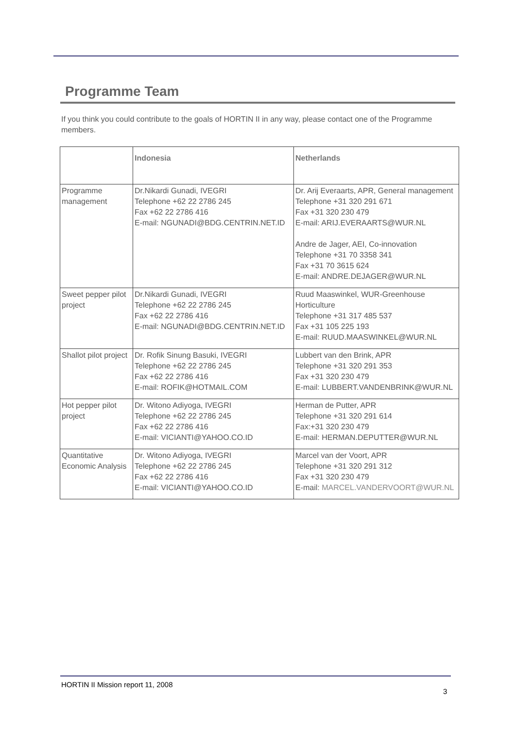Programme Team
If you think you could contribute to the goals of HORTIN II in any way, please contact one of the Programme members.
| | Indonesia | Netherlands |
| --- | --- | --- |
| Programme management | Dr.Nikardi Gunadi, IVEGRI Telephone +62 22 2786 245 Fax +62 22 2786 416 E-mail: NGUNADI@BDG.CENTRIN.NET.ID | Dr. Arij Everaarts, APR, General management Telephone +31 320 291 671 Fax +31 320 230 479 E-mail: ARIJ.EVERAARTS@WUR.NL Andre de Jager, AEI, Co-innovation Telephone +31 70 3358 341 Fax +31 70 3615 624 E-mail: ANDRE.DEJAGER@WUR.NL |
| Sweet pepper pilot project | Dr.Nikardi Gunadi, IVEGRI Telephone +62 22 2786 245 Fax +62 22 2786 416 E-mail: NGUNADI@BDG.CENTRIN.NET.ID | Ruud Maaswinkel, WUR-Greenhouse Horticulture Telephone +31 317 485 537 Fax +31 105 225 193 E-mail: RUUD.MAASWINKEL@WUR.NL |
| Shallot pilot project | Dr. Rofik Sinung Basuki, IVEGRI Telephone +62 22 2786 245 Fax +62 22 2786 416 E-mail: ROFIK@HOTMAIL.COM | Lubbert van den Brink, APR Telephone +31 320 291 353 Fax +31 320 230 479 E-mail: LUBBERT.VANDENBRINK@WUR.NL |
| Hot pepper pilot project | Dr. Witono Adiyoga, IVEGRI Telephone +62 22 2786 245 Fax +62 22 2786 416 E-mail: VICIANTI@YAHOO.CO.ID | Herman de Putter, APR Telephone +31 320 291 614 Fax:+31 320 230 479 E-mail: HERMAN.DEPUTTER@WUR.NL |
| Quantitative Economic Analysis | Dr. Witono Adiyoga, IVEGRI Telephone +62 22 2786 245 Fax +62 22 2786 416 E-mail: VICIANTI@YAHOO.CO.ID | Marcel van der Voort, APR Telephone +31 320 291 312 Fax +31 320 230 479 E-mail: MARCEL.VANDERVOORT@WUR.NL |
HORTIN II Mission report 11, 2008
3